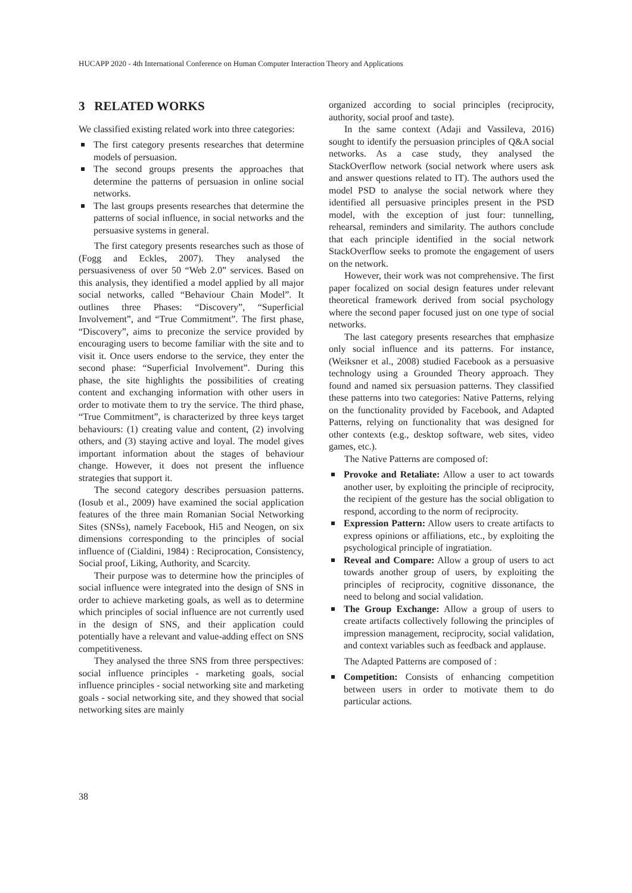HUCAPP 2020 - 4th International Conference on Human Computer Interaction Theory and Applications
3 RELATED WORKS
We classified existing related work into three categories:
The first category presents researches that determine models of persuasion.
The second groups presents the approaches that determine the patterns of persuasion in online social networks.
The last groups presents researches that determine the patterns of social influence, in social networks and the persuasive systems in general.
The first category presents researches such as those of (Fogg and Eckles, 2007). They analysed the persuasiveness of over 50 “Web 2.0” services. Based on this analysis, they identified a model applied by all major social networks, called “Behaviour Chain Model”. It outlines three Phases: “Discovery”, “Superficial Involvement”, and “True Commitment”. The first phase, “Discovery”, aims to preconize the service provided by encouraging users to become familiar with the site and to visit it. Once users endorse to the service, they enter the second phase: “Superficial Involvement”. During this phase, the site highlights the possibilities of creating content and exchanging information with other users in order to motivate them to try the service. The third phase, “True Commitment”, is characterized by three keys target behaviours: (1) creating value and content, (2) involving others, and (3) staying active and loyal. The model gives important information about the stages of behaviour change. However, it does not present the influence strategies that support it.
The second category describes persuasion patterns. (Iosub et al., 2009) have examined the social application features of the three main Romanian Social Networking Sites (SNSs), namely Facebook, Hi5 and Neogen, on six dimensions corresponding to the principles of social influence of (Cialdini, 1984) : Reciprocation, Consistency, Social proof, Liking, Authority, and Scarcity.
Their purpose was to determine how the principles of social influence were integrated into the design of SNS in order to achieve marketing goals, as well as to determine which principles of social influence are not currently used in the design of SNS, and their application could potentially have a relevant and value-adding effect on SNS competitiveness.
They analysed the three SNS from three perspectives: social influence principles - marketing goals, social influence principles - social networking site and marketing goals - social networking site, and they showed that social networking sites are mainly
organized according to social principles (reciprocity, authority, social proof and taste).
In the same context (Adaji and Vassileva, 2016) sought to identify the persuasion principles of Q&A social networks. As a case study, they analysed the StackOverflow network (social network where users ask and answer questions related to IT). The authors used the model PSD to analyse the social network where they identified all persuasive principles present in the PSD model, with the exception of just four: tunnelling, rehearsal, reminders and similarity. The authors conclude that each principle identified in the social network StackOverflow seeks to promote the engagement of users on the network.
However, their work was not comprehensive. The first paper focalized on social design features under relevant theoretical framework derived from social psychology where the second paper focused just on one type of social networks.
The last category presents researches that emphasize only social influence and its patterns. For instance, (Weiksner et al., 2008) studied Facebook as a persuasive technology using a Grounded Theory approach. They found and named six persuasion patterns. They classified these patterns into two categories: Native Patterns, relying on the functionality provided by Facebook, and Adapted Patterns, relying on functionality that was designed for other contexts (e.g., desktop software, web sites, video games, etc.).
The Native Patterns are composed of:
Provoke and Retaliate: Allow a user to act towards another user, by exploiting the principle of reciprocity, the recipient of the gesture has the social obligation to respond, according to the norm of reciprocity.
Expression Pattern: Allow users to create artifacts to express opinions or affiliations, etc., by exploiting the psychological principle of ingratiation.
Reveal and Compare: Allow a group of users to act towards another group of users, by exploiting the principles of reciprocity, cognitive dissonance, the need to belong and social validation.
The Group Exchange: Allow a group of users to create artifacts collectively following the principles of impression management, reciprocity, social validation, and context variables such as feedback and applause.
The Adapted Patterns are composed of :
Competition: Consists of enhancing competition between users in order to motivate them to do particular actions.
38